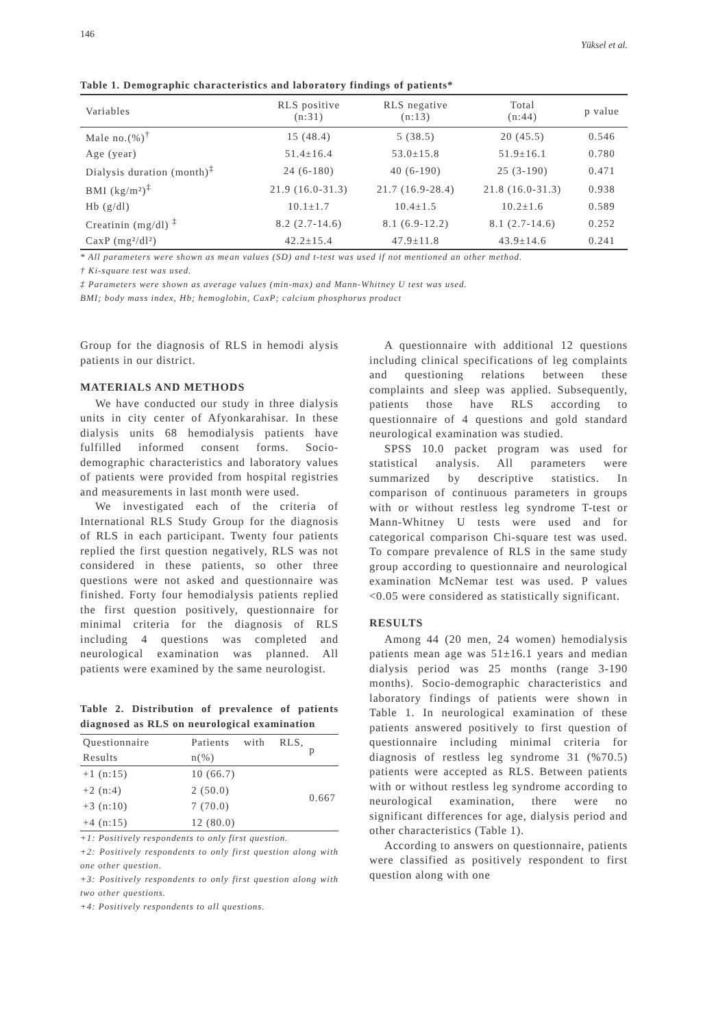146 Yüksel et al.
Table 1. Demographic characteristics and laboratory findings of patients*
| Variables | RLS positive (n:31) | RLS negative (n:13) | Total (n:44) | p value |
| --- | --- | --- | --- | --- |
| Male no.(%)<sup>†</sup> | 15 (48.4) | 5 (38.5) | 20 (45.5) | 0.546 |
| Age (year) | 51.4±16.4 | 53.0±15.8 | 51.9±16.1 | 0.780 |
| Dialysis duration (month)<sup>‡</sup> | 24 (6-180) | 40 (6-190) | 25 (3-190) | 0.471 |
| BMI (kg/m²)<sup>‡</sup> | 21.9 (16.0-31.3) | 21.7 (16.9-28.4) | 21.8 (16.0-31.3) | 0.938 |
| Hb (g/dl) | 10.1±1.7 | 10.4±1.5 | 10.2±1.6 | 0.589 |
| Creatinin (mg/dl) <sup>‡</sup> | 8.2 (2.7-14.6) | 8.1 (6.9-12.2) | 8.1 (2.7-14.6) | 0.252 |
| CaxP (mg²/dl²) | 42.2±15.4 | 47.9±11.8 | 43.9±14.6 | 0.241 |
* All parameters were shown as mean values (SD) and t-test was used if not mentioned an other method.
† Ki-square test was used.
‡ Parameters were shown as average values (min-max) and Mann-Whitney U test was used.
BMI; body mass index, Hb; hemoglobin, CaxP; calcium phosphorus product
Group for the diagnosis of RLS in hemodi alysis patients in our district.
MATERIALS AND METHODS
We have conducted our study in three dialysis units in city center of Afyonkarahisar. In these dialysis units 68 hemodialysis patients have fulfilled informed consent forms. Socio-demographic characteristics and laboratory values of patients were provided from hospital registries and measurements in last month were used.
We investigated each of the criteria of International RLS Study Group for the diagnosis of RLS in each participant. Twenty four patients replied the first question negatively, RLS was not considered in these patients, so other three questions were not asked and questionnaire was finished. Forty four hemodialysis patients replied the first question positively, questionnaire for minimal criteria for the diagnosis of RLS including 4 questions was completed and neurological examination was planned. All patients were examined by the same neurologist.
Table 2. Distribution of prevalence of patients diagnosed as RLS on neurological examination
| Questionnaire Results | Patients with RLS, n(%) | p |
| +1 (n:15) | 10 (66.7) | 0.667 |
| +2 (n:4) | 2 (50.0) | |
| +3 (n:10) | 7 (70.0) | |
| +4 (n:15) | 12 (80.0) | |
+1: Positively respondents to only first question.
+2: Positively respondents to only first question along with one other question.
+3: Positively respondents to only first question along with two other questions.
+4: Positively respondents to all questions.
A questionnaire with additional 12 questions including clinical specifications of leg complaints and questioning relations between these complaints and sleep was applied. Subsequently, patients those have RLS according to questionnaire of 4 questions and gold standard neurological examination was studied.
SPSS 10.0 packet program was used for statistical analysis. All parameters were summarized by descriptive statistics. In comparison of continuous parameters in groups with or without restless leg syndrome T-test or Mann-Whitney U tests were used and for categorical comparison Chi-square test was used. To compare prevalence of RLS in the same study group according to questionnaire and neurological examination McNemar test was used. P values <0.05 were considered as statistically significant.
RESULTS
Among 44 (20 men, 24 women) hemodialysis patients mean age was 51±16.1 years and median dialysis period was 25 months (range 3-190 months). Socio-demographic characteristics and laboratory findings of patients were shown in Table 1. In neurological examination of these patients answered positively to first question of questionnaire including minimal criteria for diagnosis of restless leg syndrome 31 (%70.5) patients were accepted as RLS. Between patients with or without restless leg syndrome according to neurological examination, there were no significant differences for age, dialysis period and other characteristics (Table 1).
According to answers on questionnaire, patients were classified as positively respondent to first question along with one